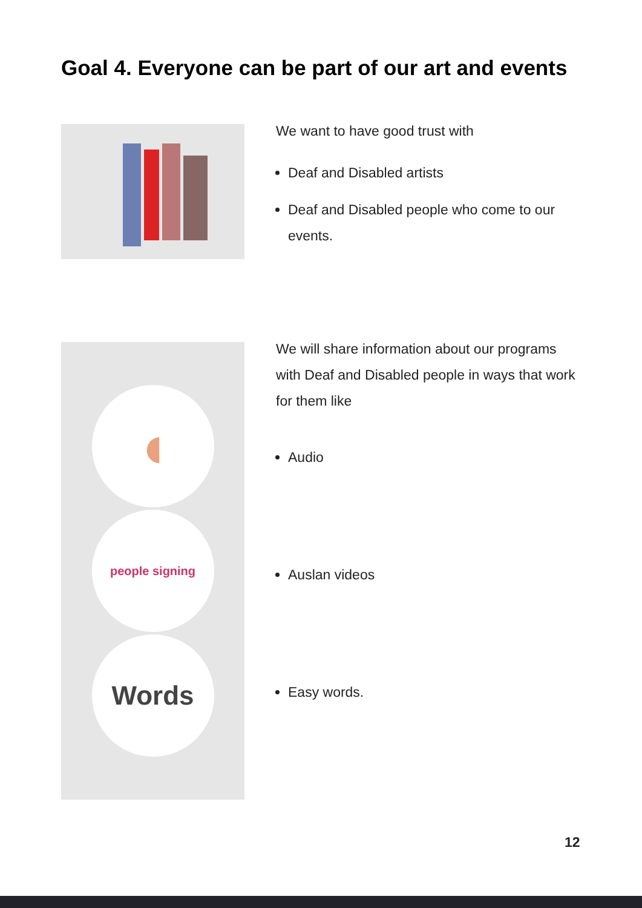Goal 4. Everyone can be part of our art and events
We want to have good trust with
Deaf and Disabled artists
Deaf and Disabled people who come to our events.
◖
people signing
Words
We will share information about our programs with Deaf and Disabled people in ways that work for them like
Audio
Auslan videos
Easy words.
12